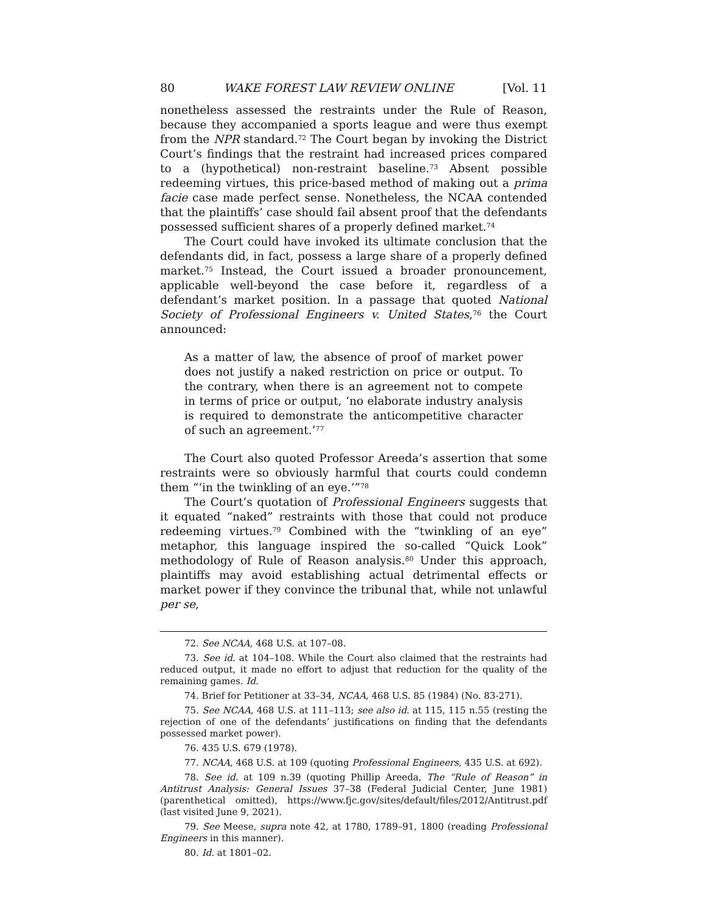80 WAKE FOREST LAW REVIEW ONLINE [Vol. 11
nonetheless assessed the restraints under the Rule of Reason, because they accompanied a sports league and were thus exempt from the NPR standard.<sup>72</sup> The Court began by invoking the District Court’s findings that the restraint had increased prices compared to a (hypothetical) non-restraint baseline.<sup>73</sup> Absent possible redeeming virtues, this price-based method of making out a prima facie case made perfect sense. Nonetheless, the NCAA contended that the plaintiffs’ case should fail absent proof that the defendants possessed sufficient shares of a properly defined market.<sup>74</sup>
The Court could have invoked its ultimate conclusion that the defendants did, in fact, possess a large share of a properly defined market.<sup>75</sup> Instead, the Court issued a broader pronouncement, applicable well-beyond the case before it, regardless of a defendant’s market position. In a passage that quoted National Society of Professional Engineers v. United States,<sup>76</sup> the Court announced:
As a matter of law, the absence of proof of market power does not justify a naked restriction on price or output. To the contrary, when there is an agreement not to compete in terms of price or output, ‘no elaborate industry analysis is required to demonstrate the anticompetitive character of such an agreement.’<sup>77</sup>
The Court also quoted Professor Areeda’s assertion that some restraints were so obviously harmful that courts could condemn them “‘in the twinkling of an eye.’”<sup>78</sup>
The Court’s quotation of Professional Engineers suggests that it equated “naked” restraints with those that could not produce redeeming virtues.<sup>79</sup> Combined with the “twinkling of an eye” metaphor, this language inspired the so-called “Quick Look” methodology of Rule of Reason analysis.<sup>80</sup> Under this approach, plaintiffs may avoid establishing actual detrimental effects or market power if they convince the tribunal that, while not unlawful per se,
72. See NCAA, 468 U.S. at 107–08.
73. See id. at 104–108. While the Court also claimed that the restraints had reduced output, it made no effort to adjust that reduction for the quality of the remaining games. Id.
74. Brief for Petitioner at 33–34, NCAA, 468 U.S. 85 (1984) (No. 83-271).
75. See NCAA, 468 U.S. at 111–113; see also id. at 115, 115 n.55 (resting the rejection of one of the defendants’ justifications on finding that the defendants possessed market power).
76. 435 U.S. 679 (1978).
77. NCAA, 468 U.S. at 109 (quoting Professional Engineers, 435 U.S. at 692).
78. See id. at 109 n.39 (quoting Phillip Areeda, The “Rule of Reason” in Antitrust Analysis: General Issues 37–38 (Federal Judicial Center, June 1981) (parenthetical omitted), https://www.fjc.gov/sites/default/files/2012/Antitrust.pdf (last visited June 9, 2021).
79. See Meese, supra note 42, at 1780, 1789–91, 1800 (reading Professional Engineers in this manner).
80. Id. at 1801–02.